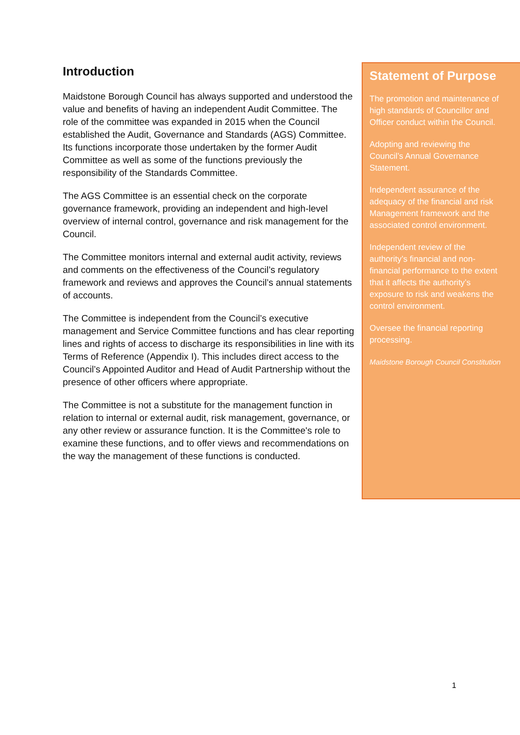Introduction
Maidstone Borough Council has always supported and understood the value and benefits of having an independent Audit Committee. The role of the committee was expanded in 2015 when the Council established the Audit, Governance and Standards (AGS) Committee. Its functions incorporate those undertaken by the former Audit Committee as well as some of the functions previously the responsibility of the Standards Committee.
The AGS Committee is an essential check on the corporate governance framework, providing an independent and high-level overview of internal control, governance and risk management for the Council.
The Committee monitors internal and external audit activity, reviews and comments on the effectiveness of the Council’s regulatory framework and reviews and approves the Council’s annual statements of accounts.
The Committee is independent from the Council’s executive management and Service Committee functions and has clear reporting lines and rights of access to discharge its responsibilities in line with its Terms of Reference (Appendix I). This includes direct access to the Council’s Appointed Auditor and Head of Audit Partnership without the presence of other officers where appropriate.
The Committee is not a substitute for the management function in relation to internal or external audit, risk management, governance, or any other review or assurance function. It is the Committee's role to examine these functions, and to offer views and recommendations on the way the management of these functions is conducted.
Statement of Purpose
The promotion and maintenance of high standards of Councillor and Officer conduct within the Council.
Adopting and reviewing the Council’s Annual Governance Statement.
Independent assurance of the adequacy of the financial and risk Management framework and the associated control environment.
Independent review of the authority’s financial and non-financial performance to the extent that it affects the authority’s exposure to risk and weakens the control environment.
Oversee the financial reporting processing.
Maidstone Borough Council Constitution
1